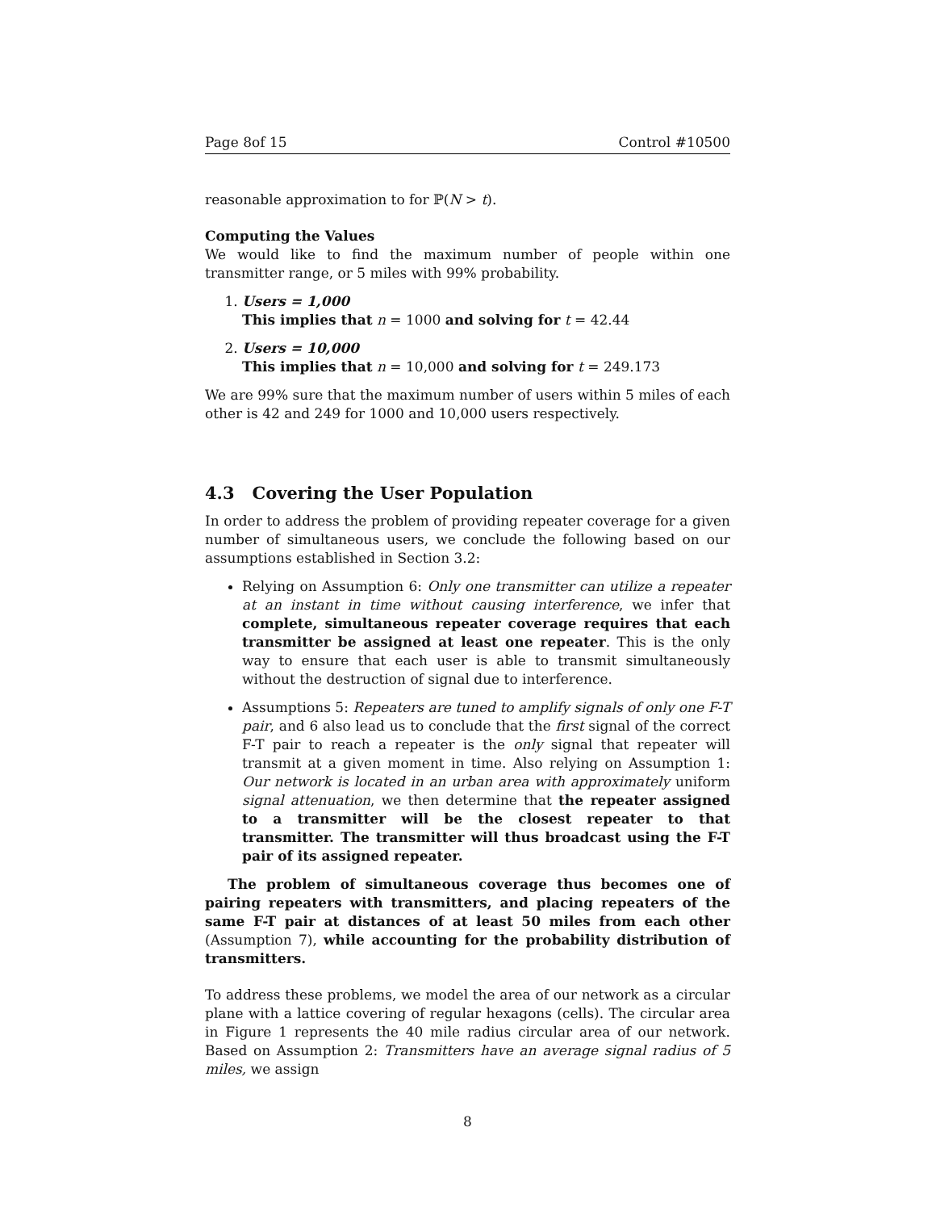Page 8of 15 Control #10500
reasonable approximation to for ℙ(N > t).
Computing the Values
We would like to find the maximum number of people within one transmitter range, or 5 miles with 99% probability.
1. Users = 1,000
This implies that n = 1000 and solving for t = 42.44
2. Users = 10,000
This implies that n = 10,000 and solving for t = 249.173
We are 99% sure that the maximum number of users within 5 miles of each other is 42 and 249 for 1000 and 10,000 users respectively.
4.3 Covering the User Population
In order to address the problem of providing repeater coverage for a given number of simultaneous users, we conclude the following based on our assumptions established in Section 3.2:
Relying on Assumption 6: Only one transmitter can utilize a repeater at an instant in time without causing interference, we infer that complete, simultaneous repeater coverage requires that each transmitter be assigned at least one repeater. This is the only way to ensure that each user is able to transmit simultaneously without the destruction of signal due to interference.
Assumptions 5: Repeaters are tuned to amplify signals of only one F-T pair, and 6 also lead us to conclude that the first signal of the correct F-T pair to reach a repeater is the only signal that repeater will transmit at a given moment in time. Also relying on Assumption 1: Our network is located in an urban area with approximately uniform signal attenuation, we then determine that the repeater assigned to a transmitter will be the closest repeater to that transmitter. The transmitter will thus broadcast using the F-T pair of its assigned repeater.
The problem of simultaneous coverage thus becomes one of pairing repeaters with transmitters, and placing repeaters of the same F-T pair at distances of at least 50 miles from each other (Assumption 7), while accounting for the probability distribution of transmitters.
To address these problems, we model the area of our network as a circular plane with a lattice covering of regular hexagons (cells). The circular area in Figure 1 represents the 40 mile radius circular area of our network. Based on Assumption 2: Transmitters have an average signal radius of 5 miles, we assign
8